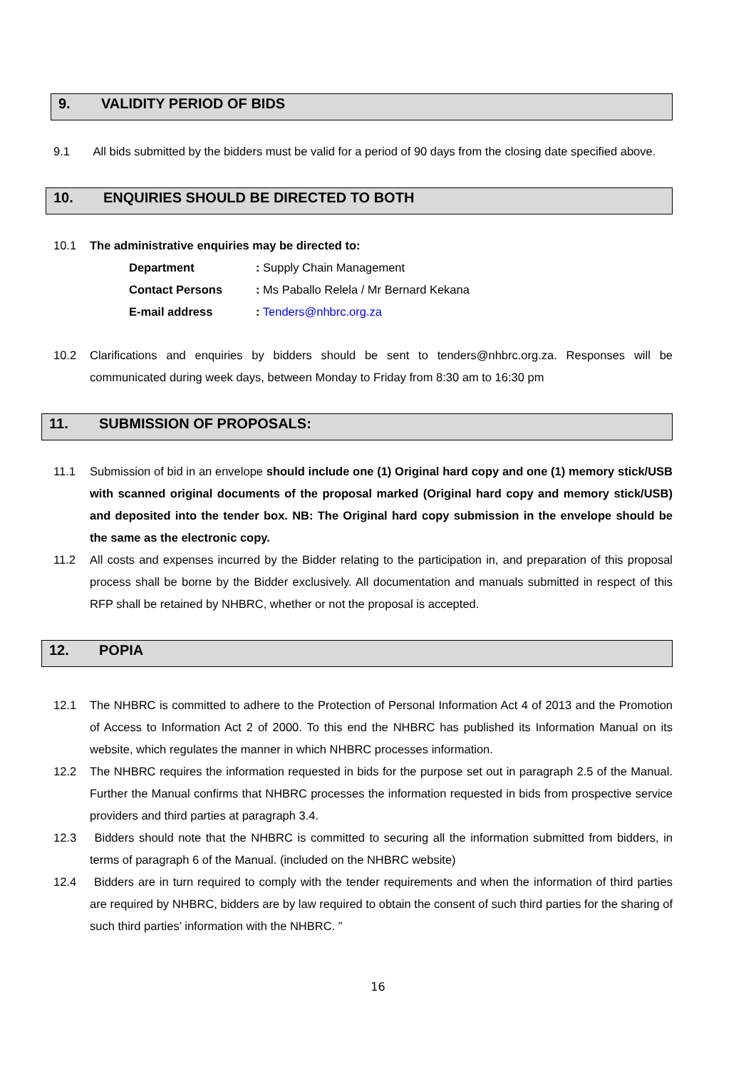9. VALIDITY PERIOD OF BIDS
9.1 All bids submitted by the bidders must be valid for a period of 90 days from the closing date specified above.
10. ENQUIRIES SHOULD BE DIRECTED TO BOTH
10.1 The administrative enquiries may be directed to:
Department : Supply Chain Management
Contact Persons : Ms Paballo Relela / Mr Bernard Kekana
E-mail address : Tenders@nhbrc.org.za
10.2 Clarifications and enquiries by bidders should be sent to tenders@nhbrc.org.za. Responses will be communicated during week days, between Monday to Friday from 8:30 am to 16:30 pm
11. SUBMISSION OF PROPOSALS:
11.1 Submission of bid in an envelope should include one (1) Original hard copy and one (1) memory stick/USB with scanned original documents of the proposal marked (Original hard copy and memory stick/USB) and deposited into the tender box. NB: The Original hard copy submission in the envelope should be the same as the electronic copy.
11.2 All costs and expenses incurred by the Bidder relating to the participation in, and preparation of this proposal process shall be borne by the Bidder exclusively. All documentation and manuals submitted in respect of this RFP shall be retained by NHBRC, whether or not the proposal is accepted.
12. POPIA
12.1 The NHBRC is committed to adhere to the Protection of Personal Information Act 4 of 2013 and the Promotion of Access to Information Act 2 of 2000. To this end the NHBRC has published its Information Manual on its website, which regulates the manner in which NHBRC processes information.
12.2 The NHBRC requires the information requested in bids for the purpose set out in paragraph 2.5 of the Manual. Further the Manual confirms that NHBRC processes the information requested in bids from prospective service providers and third parties at paragraph 3.4.
12.3 Bidders should note that the NHBRC is committed to securing all the information submitted from bidders, in terms of paragraph 6 of the Manual. (included on the NHBRC website)
12.4 Bidders are in turn required to comply with the tender requirements and when the information of third parties are required by NHBRC, bidders are by law required to obtain the consent of such third parties for the sharing of such third parties’ information with the NHBRC. ”
16